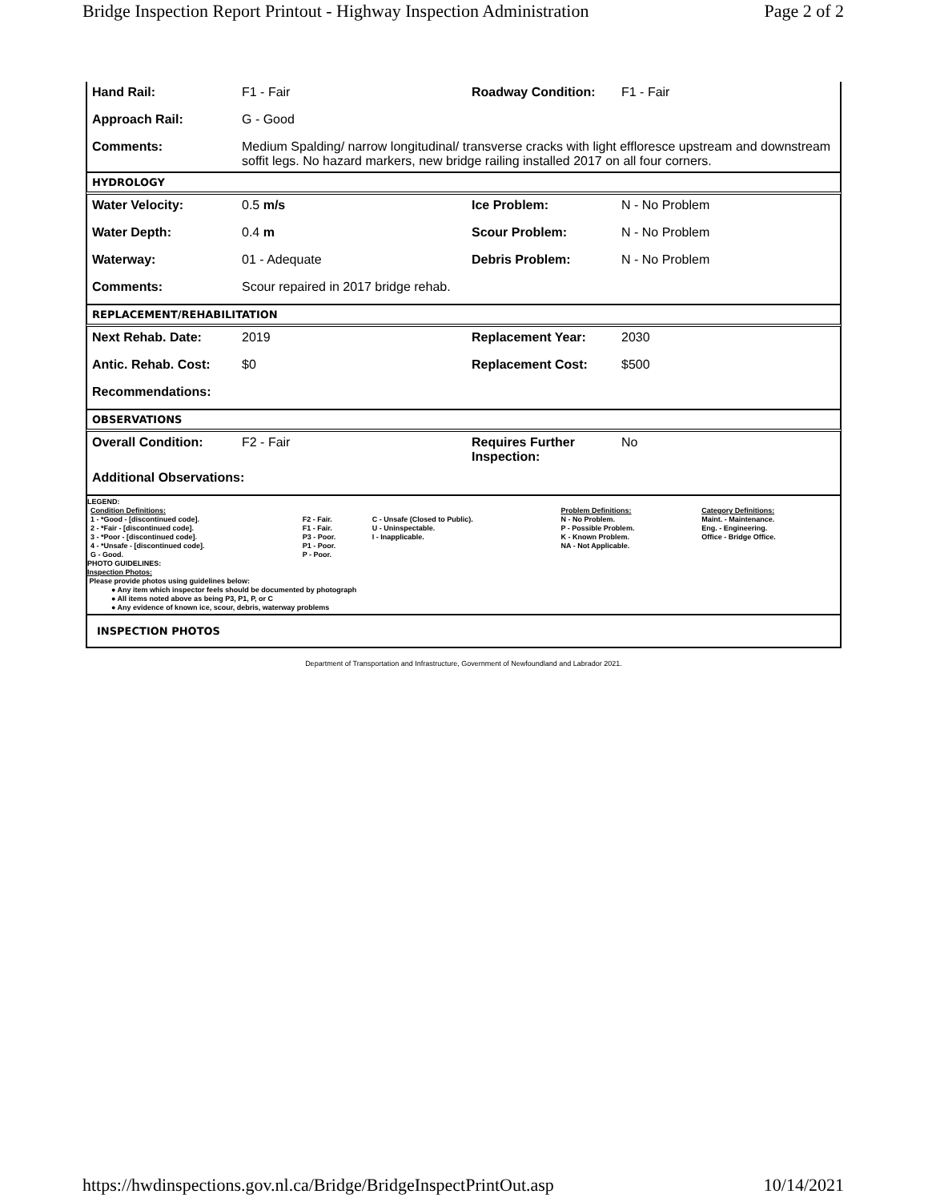Bridge Inspection Report Printout - Highway Inspection Administration Page 2 of 2
| Hand Rail: | F1 - Fair | Roadway Condition: | F1 - Fair |
| Approach Rail: | G - Good | | |
| Comments: | Medium Spalding/ narrow longitudinal/ transverse cracks with light effloresce upstream and downstream soffit legs. No hazard markers, new bridge railing installed 2017 on all four corners. | | |
HYDROLOGY
| Water Velocity: | 0.5 m/s | Ice Problem: | N - No Problem |
| Water Depth: | 0.4 m | Scour Problem: | N - No Problem |
| Waterway: | 01 - Adequate | Debris Problem: | N - No Problem |
| Comments: | Scour repaired in 2017 bridge rehab. | | |
REPLACEMENT/REHABILITATION
| Next Rehab. Date: | 2019 | Replacement Year: | 2030 |
| Antic. Rehab. Cost: | $0 | Replacement Cost: | $500 |
| Recommendations: | | | |
OBSERVATIONS
| Overall Condition: | F2 - Fair | Requires Further Inspection: | No |
| Additional Observations: | | | |
LEGEND:
| Condition Definitions: 1 - *Good - [discontinued code]. 2 - *Fair - [discontinued code]. 3 - *Poor - [discontinued code]. 4 - *Unsafe - [discontinued code]. G - Good. | F2 - Fair. F1 - Fair. P3 - Poor. P1 - Poor. P - Poor. | C - Unsafe (Closed to Public). U - Uninspectable. I - Inapplicable. | Problem Definitions: N - No Problem. P - Possible Problem. K - Known Problem. NA - Not Applicable. | Category Definitions: Maint. - Maintenance. Eng. - Engineering. Office - Bridge Office. |
PHOTO GUIDELINES:
Inspection Photos:
Please provide photos using guidelines below:
● Any item which inspector feels should be documented by photograph
● All items noted above as being P3, P1, P, or C
● Any evidence of known ice, scour, debris, waterway problems
INSPECTION PHOTOS
Department of Transportation and Infrastructure, Government of Newfoundland and Labrador 2021.
https://hwdinspections.gov.nl.ca/Bridge/BridgeInspectPrintOut.asp 10/14/2021